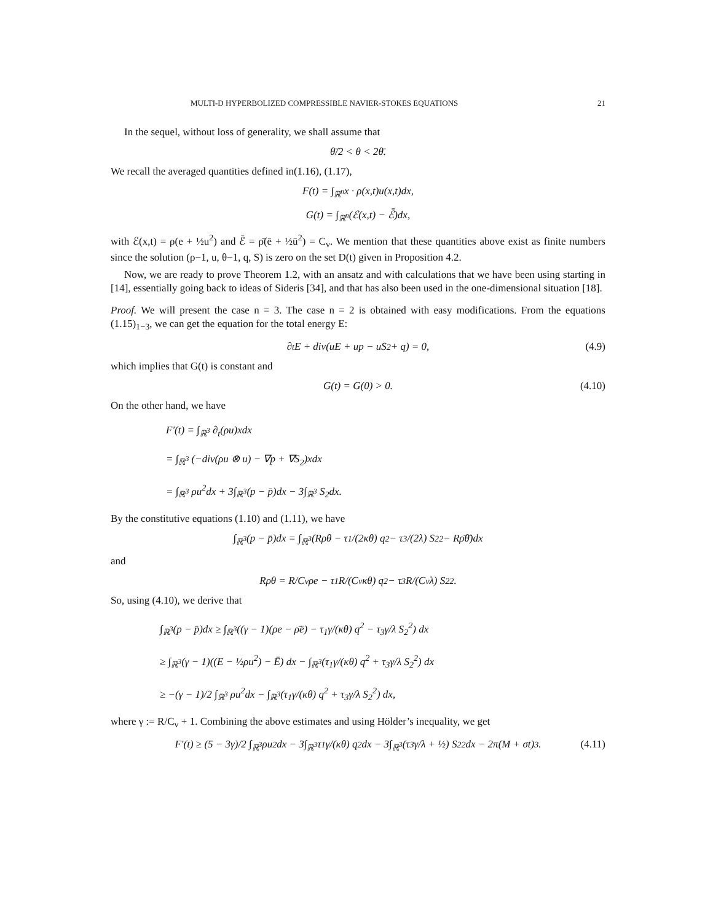MULTI-D HYPERBOLIZED COMPRESSIBLE NAVIER-STOKES EQUATIONS 21
In the sequel, without loss of generality, we shall assume that
θ̄/2 < θ < 2θ̄.
We recall the averaged quantities defined in(1.16), (1.17),
F(t) = ∫<sub>ℝ<sup>n</sup></sub> x · ρ(x,t)u(x,t)dx,
G(t) = ∫<sub>ℝ<sup>n</sup></sub> (ℰ(x,t) − ℰ̄)dx,
with ℰ(x,t) = ρ(e + ½u<sup>2</sup>) and ℰ̄ = ρ̄(ē + ½ū<sup>2</sup>) = C<sub>v</sub>. We mention that these quantities above exist as finite numbers since the solution (ρ−1, u, θ−1, q, S) is zero on the set D(t) given in Proposition 4.2.
Now, we are ready to prove Theorem 1.2, with an ansatz and with calculations that we have been using starting in [14], essentially going back to ideas of Sideris [34], and that has also been used in the one-dimensional situation [18].
Proof. We will present the case n = 3. The case n = 2 is obtained with easy modifications. From the equations (1.15)<sub>1−3</sub>, we can get the equation for the total energy E:
∂<sub>t</sub>E + div(uE + up − uS<sub>2</sub> + q) = 0, (4.9)
which implies that G(t) is constant and
G(t) = G(0) > 0. (4.10)
On the other hand, we have
F′(t) = ∫<sub>ℝ<sup>3</sup></sub> ∂<sub>t</sub>(ρu)xdx
= ∫<sub>ℝ<sup>3</sup></sub> (−div(ρu ⊗ u) − ∇p + ∇S<sub>2</sub>)xdx
= ∫<sub>ℝ<sup>3</sup></sub> ρu<sup>2</sup>dx + 3∫<sub>ℝ<sup>3</sup></sub>(p − p̄)dx − 3∫<sub>ℝ<sup>3</sup></sub> S<sub>2</sub>dx.
By the constitutive equations (1.10) and (1.11), we have
∫<sub>ℝ<sup>3</sup></sub>(p − p̄)dx = ∫<sub>ℝ<sup>3</sup></sub>(Rρθ − τ<sub>1</sub>/(2κθ) q<sup>2</sup> − τ<sub>3</sub>/(2λ) S<sub>2</sub><sup>2</sup> − Rρ̄θ̄)dx
and
Rρθ = R/C<sub>v</sub> ρe − τ<sub>1</sub>R/(C<sub>v</sub>κθ) q<sup>2</sup> − τ<sub>3</sub>R/(C<sub>v</sub>λ) S<sub>2</sub><sup>2</sup>.
So, using (4.10), we derive that
∫<sub>ℝ<sup>3</sup></sub>(p − p̄)dx ≥ ∫<sub>ℝ<sup>3</sup></sub>((γ − 1)(ρe − ρ̄ē) − τ<sub>1</sub>γ/(κθ) q<sup>2</sup> − τ<sub>3</sub>γ/λ S<sub>2</sub><sup>2</sup>) dx
≥ ∫<sub>ℝ<sup>3</sup></sub>(γ − 1)((E − ½ρu<sup>2</sup>) − Ē) dx − ∫<sub>ℝ<sup>3</sup></sub>(τ<sub>1</sub>γ/(κθ) q<sup>2</sup> + τ<sub>3</sub>γ/λ S<sub>2</sub><sup>2</sup>) dx
≥ −(γ − 1)/2 ∫<sub>ℝ<sup>3</sup></sub> ρu<sup>2</sup>dx − ∫<sub>ℝ<sup>3</sup></sub>(τ<sub>1</sub>γ/(κθ) q<sup>2</sup> + τ<sub>3</sub>γ/λ S<sub>2</sub><sup>2</sup>) dx,
where γ := R/C<sub>v</sub> + 1. Combining the above estimates and using Hölder’s inequality, we get
F′(t) ≥ (5 − 3γ)/2 ∫<sub>ℝ<sup>3</sup></sub> ρu<sup>2</sup>dx − 3∫<sub>ℝ<sup>3</sup></sub> τ<sub>1</sub>γ/(κθ) q<sup>2</sup>dx − 3∫<sub>ℝ<sup>3</sup></sub>(τ<sub>3</sub>γ/λ + ½) S<sub>2</sub><sup>2</sup>dx − 2π(M + σt)<sup>3</sup>. (4.11)